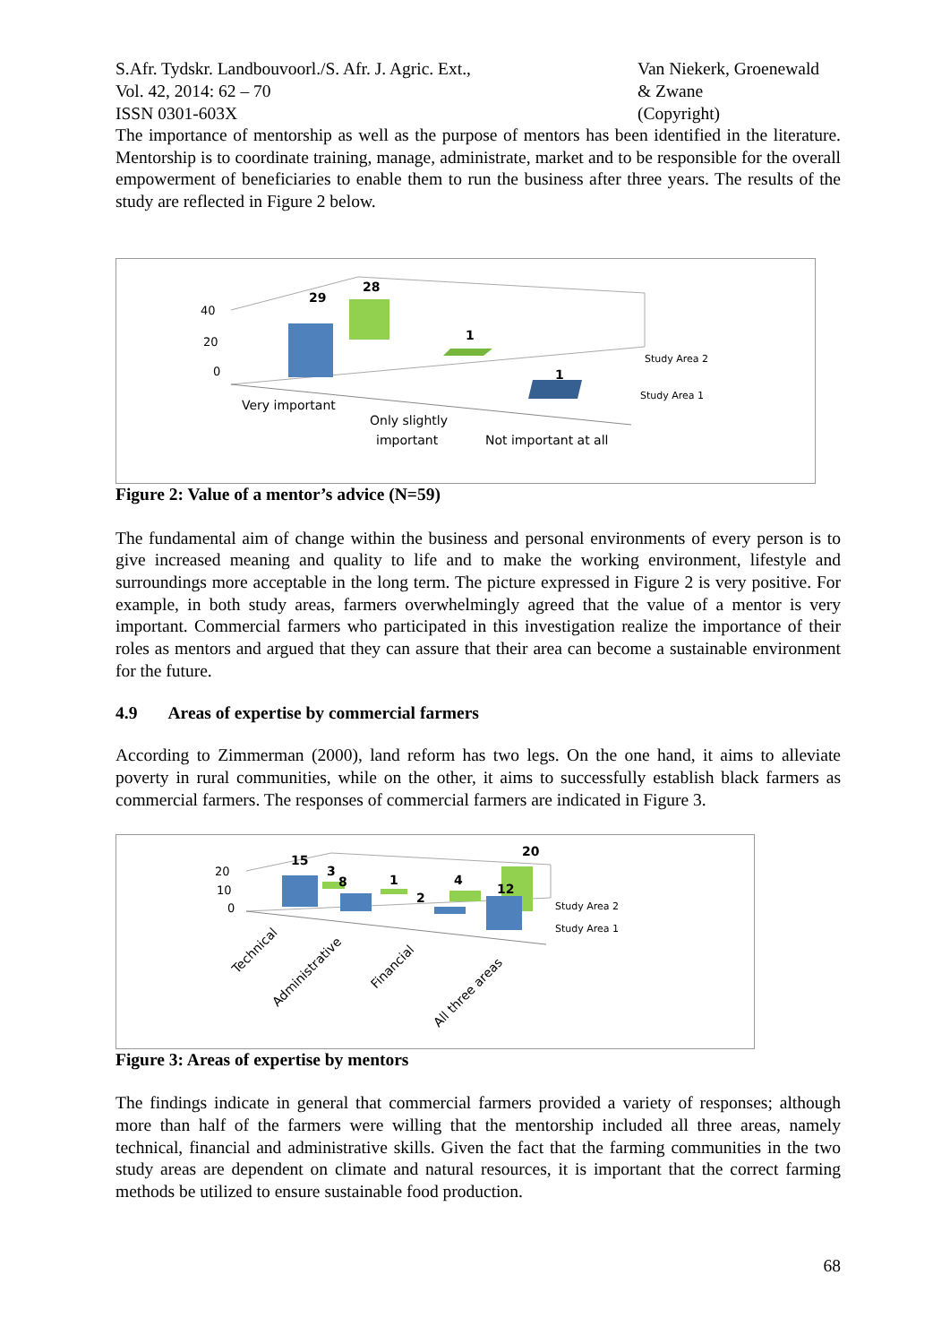S.Afr. Tydskr. Landbouvoorl./S. Afr. J. Agric. Ext.,
Vol. 42, 2014: 62 – 70
ISSN 0301-603X
Van Niekerk, Groenewald
& Zwane
(Copyright)
The importance of mentorship as well as the purpose of mentors has been identified in the literature. Mentorship is to coordinate training, manage, administrate, market and to be responsible for the overall empowerment of beneficiaries to enable them to run the business after three years. The results of the study are reflected in Figure 2 below.
29
28
1
1
40
20
0
Study Area 2
Study Area 1
Very important
Only slightly
important
Not important at all
Figure 2: Value of a mentor’s advice (N=59)
The fundamental aim of change within the business and personal environments of every person is to give increased meaning and quality to life and to make the working environment, lifestyle and surroundings more acceptable in the long term. The picture expressed in Figure 2 is very positive. For example, in both study areas, farmers overwhelmingly agreed that the value of a mentor is very important. Commercial farmers who participated in this investigation realize the importance of their roles as mentors and argued that they can assure that their area can become a sustainable environment for the future.
4.9 Areas of expertise by commercial farmers
According to Zimmerman (2000), land reform has two legs. On the one hand, it aims to alleviate poverty in rural communities, while on the other, it aims to successfully establish black farmers as commercial farmers. The responses of commercial farmers are indicated in Figure 3.
15
3
8
1
2
4
12
20
20
10
0
Study Area 2
Study Area 1
Technical
Administrative
Financial
All three areas
Figure 3: Areas of expertise by mentors
The findings indicate in general that commercial farmers provided a variety of responses; although more than half of the farmers were willing that the mentorship included all three areas, namely technical, financial and administrative skills. Given the fact that the farming communities in the two study areas are dependent on climate and natural resources, it is important that the correct farming methods be utilized to ensure sustainable food production.
68